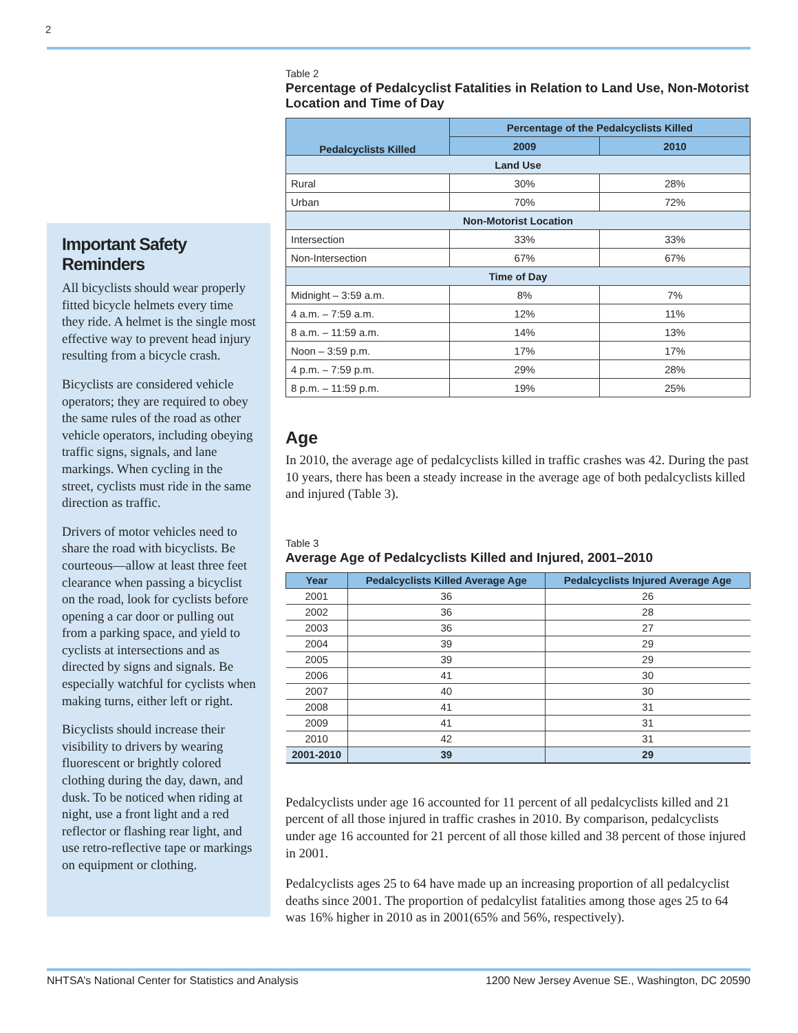2
Important Safety Reminders
All bicyclists should wear properly fitted bicycle helmets every time they ride. A helmet is the single most effective way to prevent head injury resulting from a bicycle crash.
Bicyclists are considered vehicle operators; they are required to obey the same rules of the road as other vehicle operators, including obeying traffic signs, signals, and lane markings. When cycling in the street, cyclists must ride in the same direction as traffic.
Drivers of motor vehicles need to share the road with bicyclists. Be courteous—allow at least three feet clearance when passing a bicyclist on the road, look for cyclists before opening a car door or pulling out from a parking space, and yield to cyclists at intersections and as directed by signs and signals. Be especially watchful for cyclists when making turns, either left or right.
Bicyclists should increase their visibility to drivers by wearing fluorescent or brightly colored clothing during the day, dawn, and dusk. To be noticed when riding at night, use a front light and a red reflector or flashing rear light, and use retro-reflective tape or markings on equipment or clothing.
Table 2
Percentage of Pedalcyclist Fatalities in Relation to Land Use, Non-Motorist Location and Time of Day
| Pedalcyclists Killed | Percentage of the Pedalcyclists Killed | |
| --- | --- | --- |
| | 2009 | 2010 |
| Land Use | | |
| Rural | 30% | 28% |
| Urban | 70% | 72% |
| Non-Motorist Location | | |
| Intersection | 33% | 33% |
| Non-Intersection | 67% | 67% |
| Time of Day | | |
| Midnight – 3:59 a.m. | 8% | 7% |
| 4 a.m. – 7:59 a.m. | 12% | 11% |
| 8 a.m. – 11:59 a.m. | 14% | 13% |
| Noon – 3:59 p.m. | 17% | 17% |
| 4 p.m. – 7:59 p.m. | 29% | 28% |
| 8 p.m. – 11:59 p.m. | 19% | 25% |
Age
In 2010, the average age of pedalcyclists killed in traffic crashes was 42. During the past 10 years, there has been a steady increase in the average age of both pedalcyclists killed and injured (Table 3).
Table 3
Average Age of Pedalcyclists Killed and Injured, 2001–2010
| Year | Pedalcyclists Killed Average Age | Pedalcyclists Injured Average Age |
| --- | --- | --- |
| 2001 | 36 | 26 |
| 2002 | 36 | 28 |
| 2003 | 36 | 27 |
| 2004 | 39 | 29 |
| 2005 | 39 | 29 |
| 2006 | 41 | 30 |
| 2007 | 40 | 30 |
| 2008 | 41 | 31 |
| 2009 | 41 | 31 |
| 2010 | 42 | 31 |
| 2001-2010 | 39 | 29 |
Pedalcyclists under age 16 accounted for 11 percent of all pedalcyclists killed and 21 percent of all those injured in traffic crashes in 2010. By comparison, pedalcyclists under age 16 accounted for 21 percent of all those killed and 38 percent of those injured in 2001.
Pedalcyclists ages 25 to 64 have made up an increasing proportion of all pedalcyclist deaths since 2001. The proportion of pedalcylist fatalities among those ages 25 to 64 was 16% higher in 2010 as in 2001(65% and 56%, respectively).
NHTSA’s National Center for Statistics and Analysis 1200 New Jersey Avenue SE., Washington, DC 20590